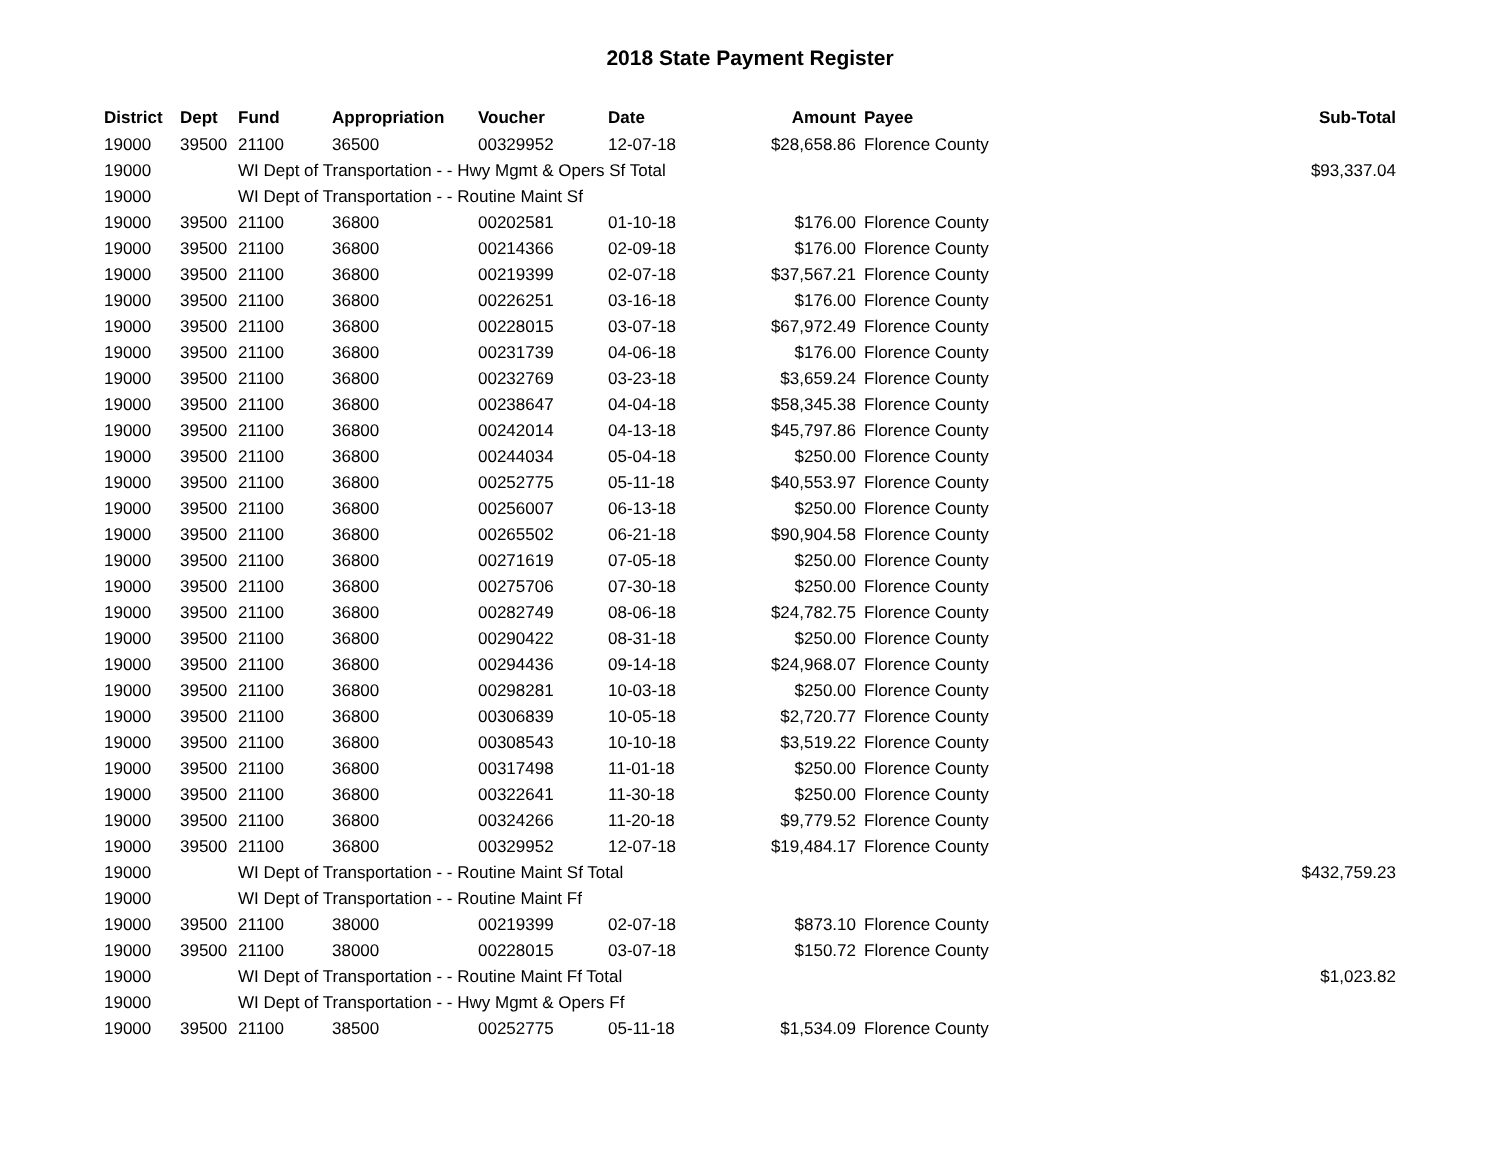2018 State Payment Register
| District | Dept | Fund | Appropriation | Voucher | Date | Amount | Payee | Sub-Total |
| --- | --- | --- | --- | --- | --- | --- | --- | --- |
| 19000 | 39500 | 21100 | 36500 | 00329952 | 12-07-18 | $28,658.86 | Florence County | |
| 19000 | | WI Dept of Transportation - - Hwy Mgmt & Opers Sf Total | | | | | | $93,337.04 |
| 19000 | | WI Dept of Transportation - - Routine Maint Sf | | | | | | |
| 19000 | 39500 | 21100 | 36800 | 00202581 | 01-10-18 | $176.00 | Florence County | |
| 19000 | 39500 | 21100 | 36800 | 00214366 | 02-09-18 | $176.00 | Florence County | |
| 19000 | 39500 | 21100 | 36800 | 00219399 | 02-07-18 | $37,567.21 | Florence County | |
| 19000 | 39500 | 21100 | 36800 | 00226251 | 03-16-18 | $176.00 | Florence County | |
| 19000 | 39500 | 21100 | 36800 | 00228015 | 03-07-18 | $67,972.49 | Florence County | |
| 19000 | 39500 | 21100 | 36800 | 00231739 | 04-06-18 | $176.00 | Florence County | |
| 19000 | 39500 | 21100 | 36800 | 00232769 | 03-23-18 | $3,659.24 | Florence County | |
| 19000 | 39500 | 21100 | 36800 | 00238647 | 04-04-18 | $58,345.38 | Florence County | |
| 19000 | 39500 | 21100 | 36800 | 00242014 | 04-13-18 | $45,797.86 | Florence County | |
| 19000 | 39500 | 21100 | 36800 | 00244034 | 05-04-18 | $250.00 | Florence County | |
| 19000 | 39500 | 21100 | 36800 | 00252775 | 05-11-18 | $40,553.97 | Florence County | |
| 19000 | 39500 | 21100 | 36800 | 00256007 | 06-13-18 | $250.00 | Florence County | |
| 19000 | 39500 | 21100 | 36800 | 00265502 | 06-21-18 | $90,904.58 | Florence County | |
| 19000 | 39500 | 21100 | 36800 | 00271619 | 07-05-18 | $250.00 | Florence County | |
| 19000 | 39500 | 21100 | 36800 | 00275706 | 07-30-18 | $250.00 | Florence County | |
| 19000 | 39500 | 21100 | 36800 | 00282749 | 08-06-18 | $24,782.75 | Florence County | |
| 19000 | 39500 | 21100 | 36800 | 00290422 | 08-31-18 | $250.00 | Florence County | |
| 19000 | 39500 | 21100 | 36800 | 00294436 | 09-14-18 | $24,968.07 | Florence County | |
| 19000 | 39500 | 21100 | 36800 | 00298281 | 10-03-18 | $250.00 | Florence County | |
| 19000 | 39500 | 21100 | 36800 | 00306839 | 10-05-18 | $2,720.77 | Florence County | |
| 19000 | 39500 | 21100 | 36800 | 00308543 | 10-10-18 | $3,519.22 | Florence County | |
| 19000 | 39500 | 21100 | 36800 | 00317498 | 11-01-18 | $250.00 | Florence County | |
| 19000 | 39500 | 21100 | 36800 | 00322641 | 11-30-18 | $250.00 | Florence County | |
| 19000 | 39500 | 21100 | 36800 | 00324266 | 11-20-18 | $9,779.52 | Florence County | |
| 19000 | 39500 | 21100 | 36800 | 00329952 | 12-07-18 | $19,484.17 | Florence County | |
| 19000 | | WI Dept of Transportation - - Routine Maint Sf Total | | | | | | $432,759.23 |
| 19000 | | WI Dept of Transportation - - Routine Maint Ff | | | | | | |
| 19000 | 39500 | 21100 | 38000 | 00219399 | 02-07-18 | $873.10 | Florence County | |
| 19000 | 39500 | 21100 | 38000 | 00228015 | 03-07-18 | $150.72 | Florence County | |
| 19000 | | WI Dept of Transportation - - Routine Maint Ff Total | | | | | | $1,023.82 |
| 19000 | | WI Dept of Transportation - - Hwy Mgmt & Opers Ff | | | | | | |
| 19000 | 39500 | 21100 | 38500 | 00252775 | 05-11-18 | $1,534.09 | Florence County | |